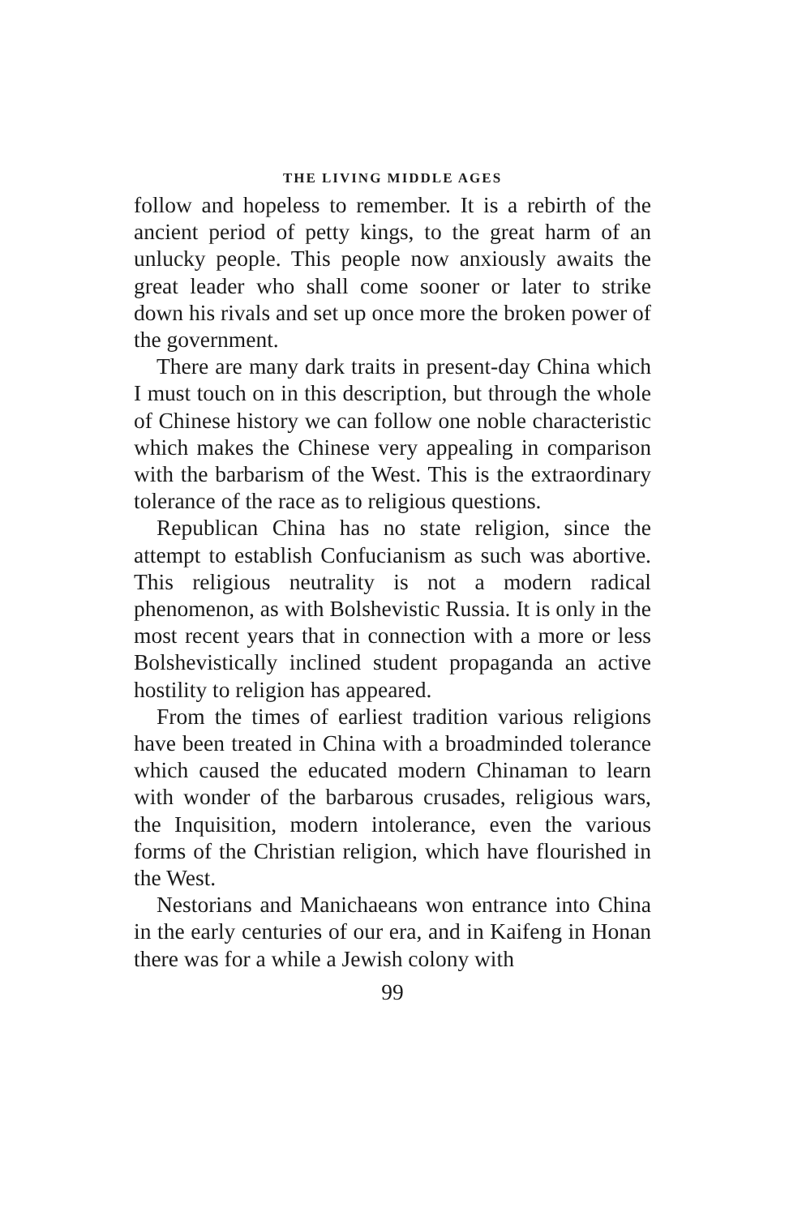THE LIVING MIDDLE AGES
follow and hopeless to remember. It is a rebirth of the ancient period of petty kings, to the great harm of an unlucky people. This people now anxiously awaits the great leader who shall come sooner or later to strike down his rivals and set up once more the broken power of the government.
There are many dark traits in present-day China which I must touch on in this description, but through the whole of Chinese history we can follow one noble characteristic which makes the Chinese very appealing in comparison with the barbarism of the West. This is the extraordinary tolerance of the race as to religious questions.
Republican China has no state religion, since the attempt to establish Confucianism as such was abortive. This religious neutrality is not a modern radical phenomenon, as with Bolshevistic Russia. It is only in the most recent years that in connection with a more or less Bolshevistically inclined student propaganda an active hostility to religion has appeared.
From the times of earliest tradition various religions have been treated in China with a broadminded tolerance which caused the educated modern Chinaman to learn with wonder of the barbarous crusades, religious wars, the Inquisition, modern intolerance, even the various forms of the Christian religion, which have flourished in the West.
Nestorians and Manichaeans won entrance into China in the early centuries of our era, and in Kaifeng in Honan there was for a while a Jewish colony with
99